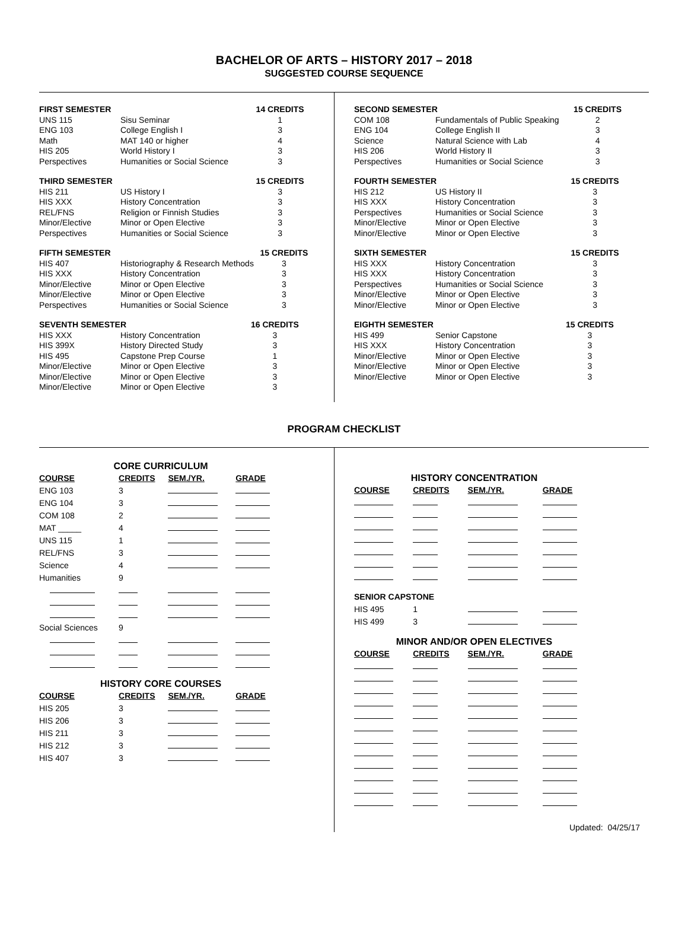BACHELOR OF ARTS – HISTORY 2017 – 2018
SUGGESTED COURSE SEQUENCE
| FIRST SEMESTER | | 14 CREDITS |
| --- | --- | --- |
| UNS 115 | Sisu Seminar | 1 |
| ENG 103 | College English I | 3 |
| Math | MAT 140 or higher | 4 |
| HIS 205 | World History I | 3 |
| Perspectives | Humanities or Social Science | 3 |
| THIRD SEMESTER | | 15 CREDITS |
| --- | --- | --- |
| HIS 211 | US History I | 3 |
| HIS XXX | History Concentration | 3 |
| REL/FNS | Religion or Finnish Studies | 3 |
| Minor/Elective | Minor or Open Elective | 3 |
| Perspectives | Humanities or Social Science | 3 |
| FIFTH SEMESTER | | 15 CREDITS |
| --- | --- | --- |
| HIS 407 | Historiography & Research Methods | 3 |
| HIS XXX | History Concentration | 3 |
| Minor/Elective | Minor or Open Elective | 3 |
| Minor/Elective | Minor or Open Elective | 3 |
| Perspectives | Humanities or Social Science | 3 |
| SEVENTH SEMESTER | | 16 CREDITS |
| --- | --- | --- |
| HIS XXX | History Concentration | 3 |
| HIS 399X | History Directed Study | 3 |
| HIS 495 | Capstone Prep Course | 1 |
| Minor/Elective | Minor or Open Elective | 3 |
| Minor/Elective | Minor or Open Elective | 3 |
| Minor/Elective | Minor or Open Elective | 3 |
| SECOND SEMESTER | | 15 CREDITS |
| --- | --- | --- |
| COM 108 | Fundamentals of Public Speaking | 2 |
| ENG 104 | College English II | 3 |
| Science | Natural Science with Lab | 4 |
| HIS 206 | World History II | 3 |
| Perspectives | Humanities or Social Science | 3 |
| FOURTH SEMESTER | | 15 CREDITS |
| --- | --- | --- |
| HIS 212 | US History II | 3 |
| HIS XXX | History Concentration | 3 |
| Perspectives | Humanities or Social Science | 3 |
| Minor/Elective | Minor or Open Elective | 3 |
| Minor/Elective | Minor or Open Elective | 3 |
| SIXTH SEMESTER | | 15 CREDITS |
| --- | --- | --- |
| HIS XXX | History Concentration | 3 |
| HIS XXX | History Concentration | 3 |
| Perspectives | Humanities or Social Science | 3 |
| Minor/Elective | Minor or Open Elective | 3 |
| Minor/Elective | Minor or Open Elective | 3 |
| EIGHTH SEMESTER | | 15 CREDITS |
| --- | --- | --- |
| HIS 499 | Senior Capstone | 3 |
| HIS XXX | History Concentration | 3 |
| Minor/Elective | Minor or Open Elective | 3 |
| Minor/Elective | Minor or Open Elective | 3 |
| Minor/Elective | Minor or Open Elective | 3 |
PROGRAM CHECKLIST
| CORE CURRICULUM | | | |
| COURSE | CREDITS | SEM./YR. | GRADE |
| ENG 103 | 3 | | |
| ENG 104 | 3 | | |
| COM 108 | 2 | | |
| MAT _____ | 4 | | |
| UNS 115 | 1 | | |
| REL/FNS | 3 | | |
| Science | 4 | | |
| Humanities | 9 | | |
| Social Sciences | 9 | | |
| HISTORY CORE COURSES | | | |
| COURSE | CREDITS | SEM./YR. | GRADE |
| HIS 205 | 3 | | |
| HIS 206 | 3 | | |
| HIS 211 | 3 | | |
| HIS 212 | 3 | | |
| HIS 407 | 3 | | |
| HISTORY CONCENTRATION | | | |
| COURSE | CREDITS | SEM./YR. | GRADE |
| SENIOR CAPSTONE | | | |
| HIS 495 | 1 | | |
| HIS 499 | 3 | | |
| MINOR AND/OR OPEN ELECTIVES | | | |
| COURSE | CREDITS | SEM./YR. | GRADE |
Updated: 04/25/17